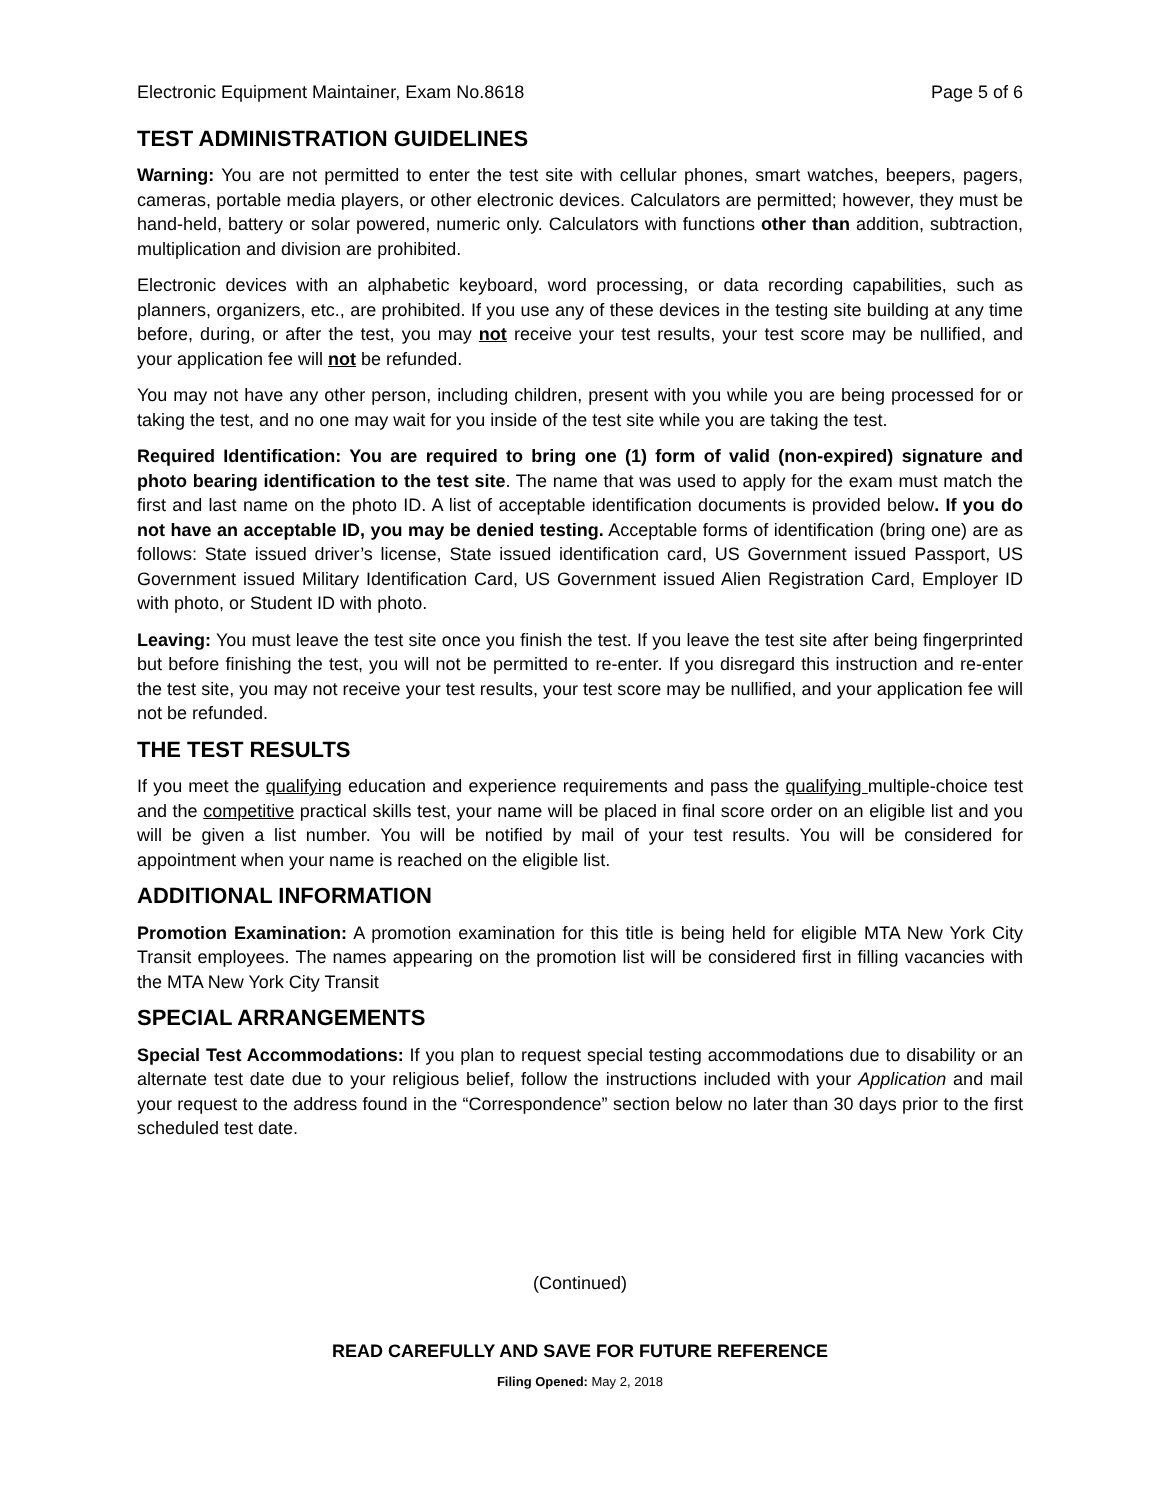Electronic Equipment Maintainer, Exam No.8618 Page 5 of 6
TEST ADMINISTRATION GUIDELINES
Warning: You are not permitted to enter the test site with cellular phones, smart watches, beepers, pagers, cameras, portable media players, or other electronic devices. Calculators are permitted; however, they must be hand-held, battery or solar powered, numeric only. Calculators with functions other than addition, subtraction, multiplication and division are prohibited.
Electronic devices with an alphabetic keyboard, word processing, or data recording capabilities, such as planners, organizers, etc., are prohibited. If you use any of these devices in the testing site building at any time before, during, or after the test, you may not receive your test results, your test score may be nullified, and your application fee will not be refunded.
You may not have any other person, including children, present with you while you are being processed for or taking the test, and no one may wait for you inside of the test site while you are taking the test.
Required Identification: You are required to bring one (1) form of valid (non-expired) signature and photo bearing identification to the test site. The name that was used to apply for the exam must match the first and last name on the photo ID. A list of acceptable identification documents is provided below. If you do not have an acceptable ID, you may be denied testing. Acceptable forms of identification (bring one) are as follows: State issued driver’s license, State issued identification card, US Government issued Passport, US Government issued Military Identification Card, US Government issued Alien Registration Card, Employer ID with photo, or Student ID with photo.
Leaving: You must leave the test site once you finish the test. If you leave the test site after being fingerprinted but before finishing the test, you will not be permitted to re-enter. If you disregard this instruction and re-enter the test site, you may not receive your test results, your test score may be nullified, and your application fee will not be refunded.
THE TEST RESULTS
If you meet the qualifying education and experience requirements and pass the qualifying multiple-choice test and the competitive practical skills test, your name will be placed in final score order on an eligible list and you will be given a list number. You will be notified by mail of your test results. You will be considered for appointment when your name is reached on the eligible list.
ADDITIONAL INFORMATION
Promotion Examination: A promotion examination for this title is being held for eligible MTA New York City Transit employees. The names appearing on the promotion list will be considered first in filling vacancies with the MTA New York City Transit
SPECIAL ARRANGEMENTS
Special Test Accommodations: If you plan to request special testing accommodations due to disability or an alternate test date due to your religious belief, follow the instructions included with your Application and mail your request to the address found in the “Correspondence” section below no later than 30 days prior to the first scheduled test date.
(Continued)
READ CAREFULLY AND SAVE FOR FUTURE REFERENCE
Filing Opened: May 2, 2018